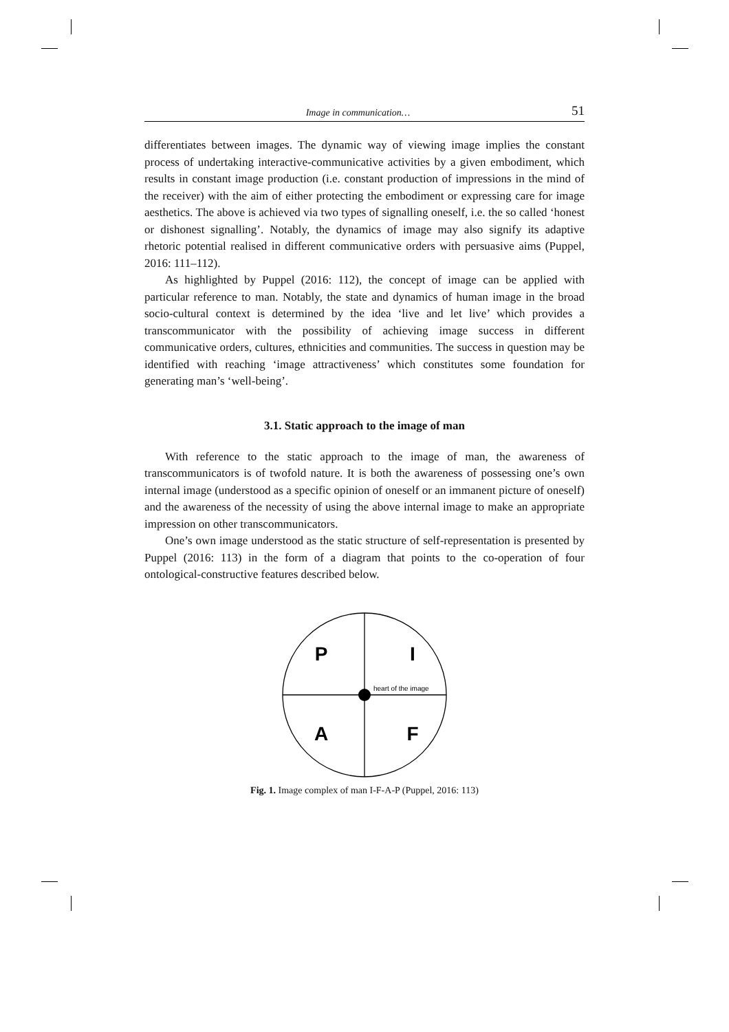Image in communication… 51
differentiates between images. The dynamic way of viewing image implies the constant process of undertaking interactive-communicative activities by a given embodiment, which results in constant image production (i.e. constant production of impressions in the mind of the receiver) with the aim of either protecting the embodiment or expressing care for image aesthetics. The above is achieved via two types of signalling oneself, i.e. the so called ‘honest or dishonest signalling’. Notably, the dynamics of image may also signify its adaptive rhetoric potential realised in different communicative orders with persuasive aims (Puppel, 2016: 111–112).
As highlighted by Puppel (2016: 112), the concept of image can be applied with particular reference to man. Notably, the state and dynamics of human image in the broad socio-cultural context is determined by the idea ‘live and let live’ which provides a transcommunicator with the possibility of achieving image success in different communicative orders, cultures, ethnicities and communities. The success in question may be identified with reaching ‘image attractiveness’ which constitutes some foundation for generating man’s ‘well-being’.
3.1. Static approach to the image of man
With reference to the static approach to the image of man, the awareness of transcommunicators is of twofold nature. It is both the awareness of possessing one’s own internal image (understood as a specific opinion of oneself or an immanent picture of oneself) and the awareness of the necessity of using the above internal image to make an appropriate impression on other transcommunicators.
One’s own image understood as the static structure of self-representation is presented by Puppel (2016: 113) in the form of a diagram that points to the co-operation of four ontological-constructive features described below.
P
I
heart of the image
A
F
Fig. 1. Image complex of man I-F-A-P (Puppel, 2016: 113)